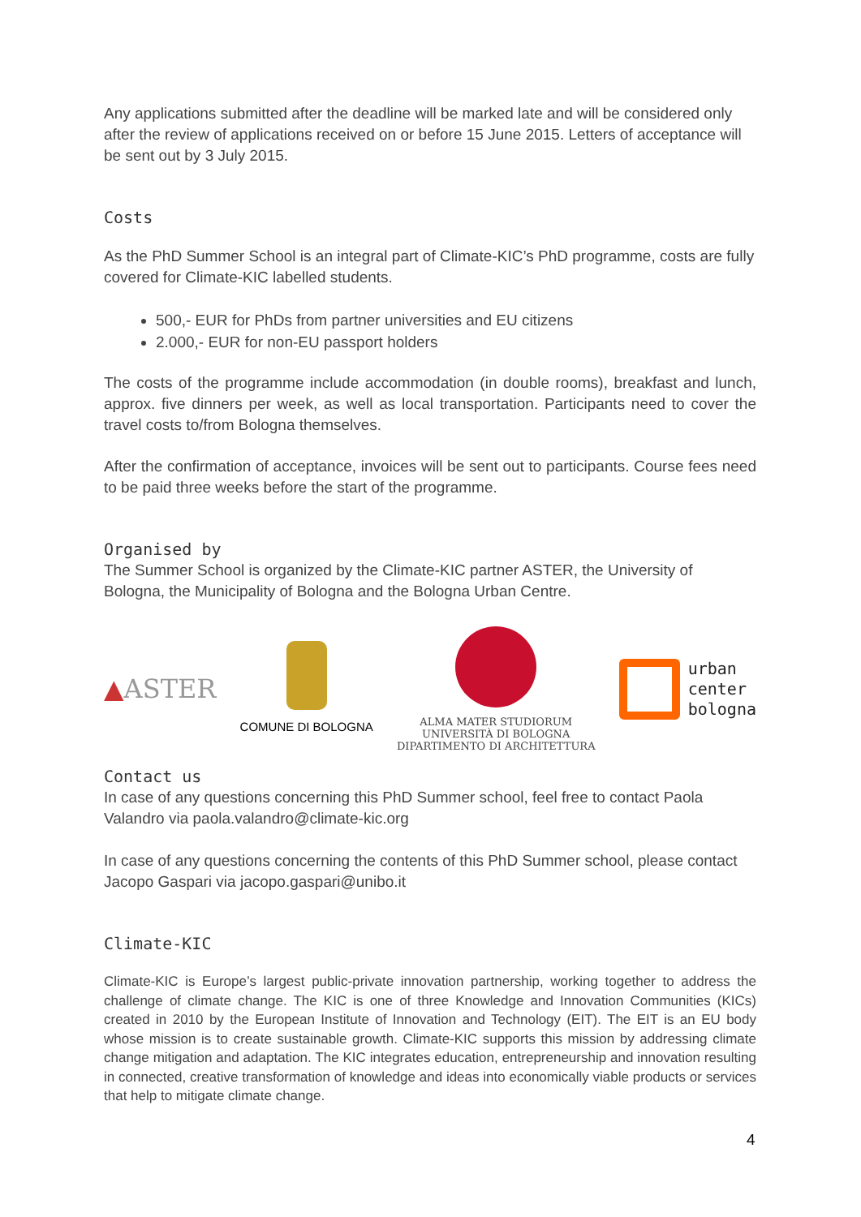Any applications submitted after the deadline will be marked late and will be considered only after the review of applications received on or before 15 June 2015. Letters of acceptance will be sent out by 3 July 2015.
Costs
As the PhD Summer School is an integral part of Climate-KIC’s PhD programme, costs are fully covered for Climate-KIC labelled students.
500,- EUR for PhDs from partner universities and EU citizens
2.000,- EUR for non-EU passport holders
The costs of the programme include accommodation (in double rooms), breakfast and lunch, approx. five dinners per week, as well as local transportation. Participants need to cover the travel costs to/from Bologna themselves.
After the confirmation of acceptance, invoices will be sent out to participants. Course fees need to be paid three weeks before the start of the programme.
Organised by
The Summer School is organized by the Climate-KIC partner ASTER, the University of Bologna, the Municipality of Bologna and the Bologna Urban Centre.
▲ASTER
COMUNE DI BOLOGNA
ALMA MATER STUDIORUM
UNIVERSITÀ DI BOLOGNA
DIPARTIMENTO DI ARCHITETTURA
urban
center
bologna
Contact us
In case of any questions concerning this PhD Summer school, feel free to contact Paola Valandro via paola.valandro@climate-kic.org
In case of any questions concerning the contents of this PhD Summer school, please contact Jacopo Gaspari via jacopo.gaspari@unibo.it
Climate-KIC
Climate-KIC is Europe’s largest public-private innovation partnership, working together to address the challenge of climate change. The KIC is one of three Knowledge and Innovation Communities (KICs) created in 2010 by the European Institute of Innovation and Technology (EIT). The EIT is an EU body whose mission is to create sustainable growth. Climate-KIC supports this mission by addressing climate change mitigation and adaptation. The KIC integrates education, entrepreneurship and innovation resulting in connected, creative transformation of knowledge and ideas into economically viable products or services that help to mitigate climate change.
4